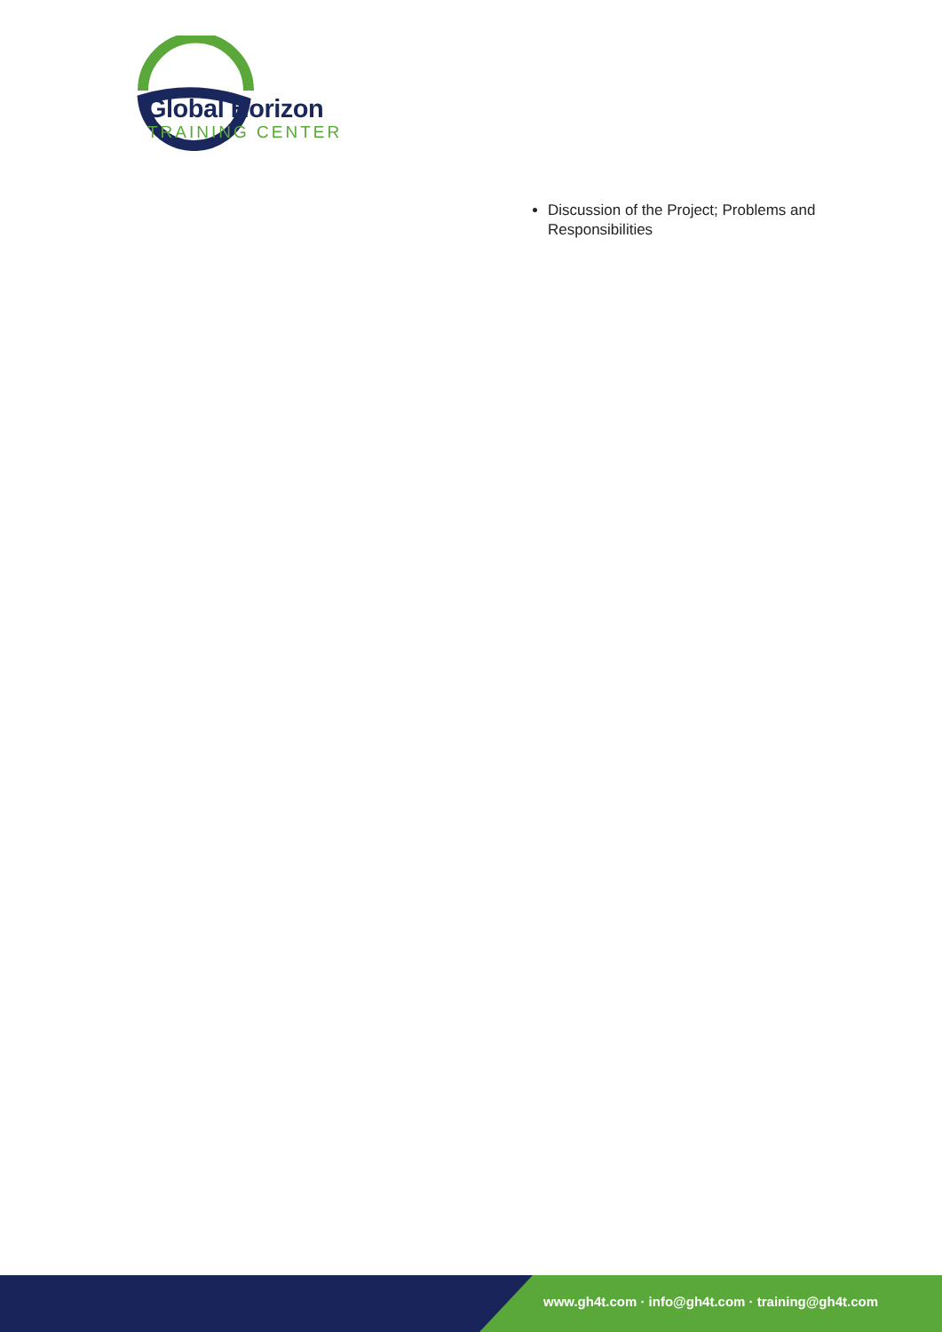Global Horizon
TRAINING CENTER
Discussion of the Project; Problems and Responsibilities
www.gh4t.com · info@gh4t.com · training@gh4t.com